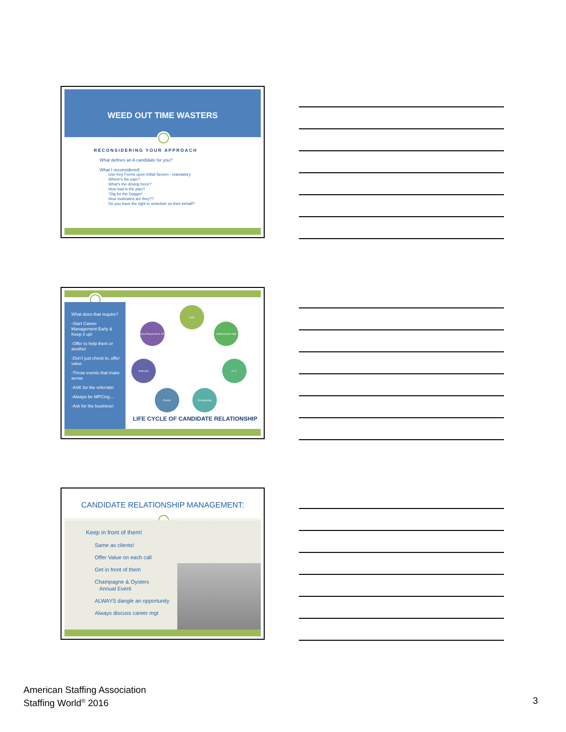WEED OUT TIME WASTERS
RECONSIDERING YOUR APPROACH
What defines an A candidate for you?
What I reconsidered:
Use Key Forms upon Initial Screen - mandatory
Where’s the pain?
What’s the driving force?
How bad is the pain?
“Dig for the Dagger”
How motivated are they??
Do you have the right to schedule on their behalf?
What does that require?
-Start Career Management Early & Keep it up!
-Offer to help them or another
-Don’t just check in, offer value
-Throw events that make sense
-ASK for the referrals!
-Always be MPCing…
-Ask for the business!
Calls
Coffee/Career Mgt
K.I.T.
Recognizing
Events
Referrals
New Placement or JO
LIFE CYCLE OF CANDIDATE RELATIONSHIP
CANDIDATE RELATIONSHIP MANAGEMENT:
Keep in front of them!
Same as clients!
Offer Value on each call
Get in front of them
Champagne & Oysters
Annual Event
ALWAYS dangle an opportunity
Always discuss career mgt
American Staffing Association
Staffing World<sup>®</sup> 2016
3